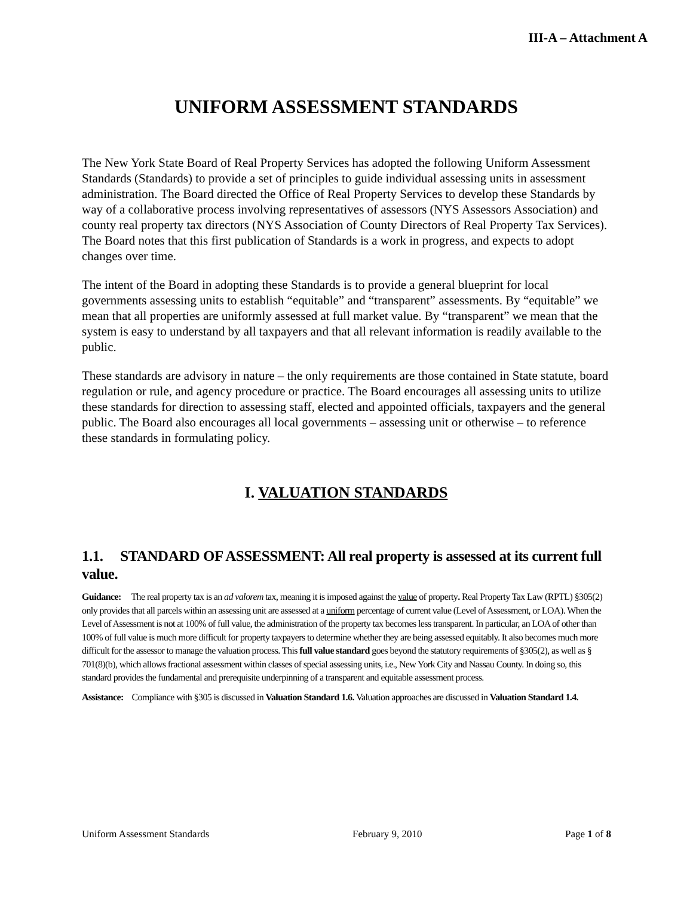III-A – Attachment A
UNIFORM ASSESSMENT STANDARDS
The New York State Board of Real Property Services has adopted the following Uniform Assessment Standards (Standards) to provide a set of principles to guide individual assessing units in assessment administration. The Board directed the Office of Real Property Services to develop these Standards by way of a collaborative process involving representatives of assessors (NYS Assessors Association) and county real property tax directors (NYS Association of County Directors of Real Property Tax Services). The Board notes that this first publication of Standards is a work in progress, and expects to adopt changes over time.
The intent of the Board in adopting these Standards is to provide a general blueprint for local governments assessing units to establish “equitable” and “transparent” assessments. By “equitable” we mean that all properties are uniformly assessed at full market value. By “transparent” we mean that the system is easy to understand by all taxpayers and that all relevant information is readily available to the public.
These standards are advisory in nature – the only requirements are those contained in State statute, board regulation or rule, and agency procedure or practice. The Board encourages all assessing units to utilize these standards for direction to assessing staff, elected and appointed officials, taxpayers and the general public. The Board also encourages all local governments – assessing unit or otherwise – to reference these standards in formulating policy.
I. VALUATION STANDARDS
1.1. STANDARD OF ASSESSMENT: All real property is assessed at its current full value.
Guidance: The real property tax is an ad valorem tax, meaning it is imposed against the value of property. Real Property Tax Law (RPTL) §305(2) only provides that all parcels within an assessing unit are assessed at a uniform percentage of current value (Level of Assessment, or LOA). When the Level of Assessment is not at 100% of full value, the administration of the property tax becomes less transparent. In particular, an LOA of other than 100% of full value is much more difficult for property taxpayers to determine whether they are being assessed equitably. It also becomes much more difficult for the assessor to manage the valuation process. This full value standard goes beyond the statutory requirements of §305(2), as well as § 701(8)(b), which allows fractional assessment within classes of special assessing units, i.e., New York City and Nassau County. In doing so, this standard provides the fundamental and prerequisite underpinning of a transparent and equitable assessment process.
Assistance: Compliance with §305 is discussed in Valuation Standard 1.6. Valuation approaches are discussed in Valuation Standard 1.4.
Uniform Assessment Standards February 9, 2010 Page 1 of 8